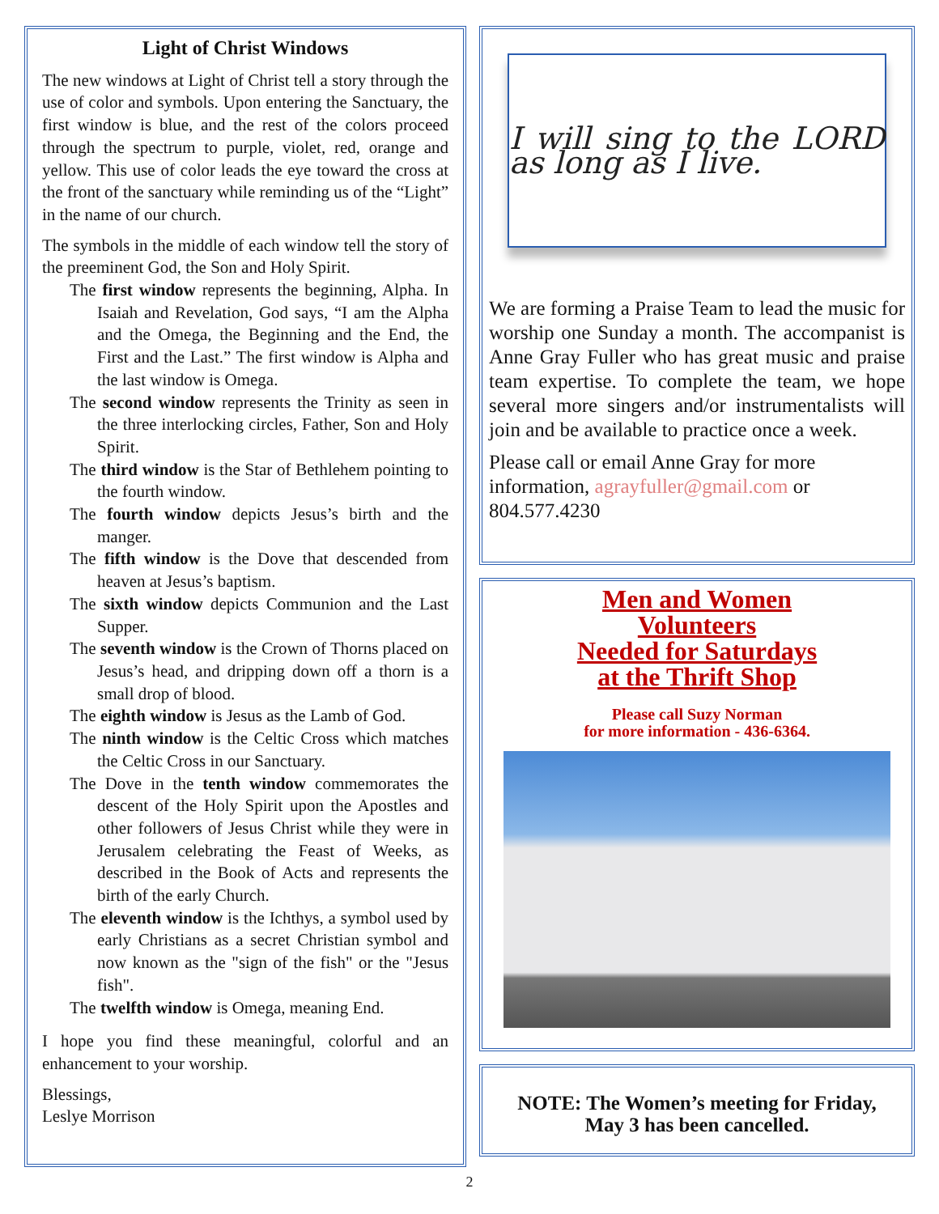Light of Christ Windows
The new windows at Light of Christ tell a story through the use of color and symbols. Upon entering the Sanctuary, the first window is blue, and the rest of the colors proceed through the spectrum to purple, violet, red, orange and yellow. This use of color leads the eye toward the cross at the front of the sanctuary while reminding us of the “Light” in the name of our church.
The symbols in the middle of each window tell the story of the preeminent God, the Son and Holy Spirit.
The first window represents the beginning, Alpha. In Isaiah and Revelation, God says, “I am the Alpha and the Omega, the Beginning and the End, the First and the Last.” The first window is Alpha and the last window is Omega.
The second window represents the Trinity as seen in the three interlocking circles, Father, Son and Holy Spirit.
The third window is the Star of Bethlehem pointing to the fourth window.
The fourth window depicts Jesus’s birth and the manger.
The fifth window is the Dove that descended from heaven at Jesus’s baptism.
The sixth window depicts Communion and the Last Supper.
The seventh window is the Crown of Thorns placed on Jesus’s head, and dripping down off a thorn is a small drop of blood.
The eighth window is Jesus as the Lamb of God.
The ninth window is the Celtic Cross which matches the Celtic Cross in our Sanctuary.
The Dove in the tenth window commemorates the descent of the Holy Spirit upon the Apostles and other followers of Jesus Christ while they were in Jerusalem celebrating the Feast of Weeks, as described in the Book of Acts and represents the birth of the early Church.
The eleventh window is the Ichthys, a symbol used by early Christians as a secret Christian symbol and now known as the "sign of the fish" or the "Jesus fish".
The twelfth window is Omega, meaning End.
I hope you find these meaningful, colorful and an enhancement to your worship.
Blessings,
Leslye Morrison
I will sing to the LORD as long as I live.
We are forming a Praise Team to lead the music for worship one Sunday a month. The accompanist is Anne Gray Fuller who has great music and praise team expertise. To complete the team, we hope several more singers and/or instrumentalists will join and be available to practice once a week.
Please call or email Anne Gray for more information, agrayfuller@gmail.com or 804.577.4230
Men and Women
Volunteers
Needed for Saturdays
at the Thrift Shop
Please call Suzy Norman
for more information - 436-6364.
NOTE: The Women’s meeting for Friday,
May 3 has been cancelled.
2